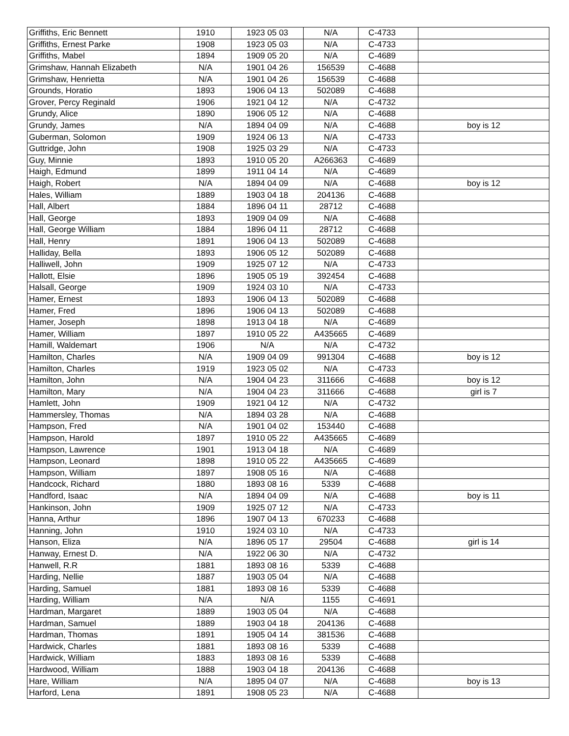| Griffiths, Eric Bennett | 1910 | 1923 05 03 | N/A | C-4733 | |
| Griffiths, Ernest Parke | 1908 | 1923 05 03 | N/A | C-4733 | |
| Griffiths, Mabel | 1894 | 1909 05 20 | N/A | C-4689 | |
| Grimshaw, Hannah Elizabeth | N/A | 1901 04 26 | 156539 | C-4688 | |
| Grimshaw, Henrietta | N/A | 1901 04 26 | 156539 | C-4688 | |
| Grounds, Horatio | 1893 | 1906 04 13 | 502089 | C-4688 | |
| Grover, Percy Reginald | 1906 | 1921 04 12 | N/A | C-4732 | |
| Grundy, Alice | 1890 | 1906 05 12 | N/A | C-4688 | |
| Grundy, James | N/A | 1894 04 09 | N/A | C-4688 | boy is 12 |
| Guberman, Solomon | 1909 | 1924 06 13 | N/A | C-4733 | |
| Guttridge, John | 1908 | 1925 03 29 | N/A | C-4733 | |
| Guy, Minnie | 1893 | 1910 05 20 | A266363 | C-4689 | |
| Haigh, Edmund | 1899 | 1911 04 14 | N/A | C-4689 | |
| Haigh, Robert | N/A | 1894 04 09 | N/A | C-4688 | boy is 12 |
| Hales, William | 1889 | 1903 04 18 | 204136 | C-4688 | |
| Hall, Albert | 1884 | 1896 04 11 | 28712 | C-4688 | |
| Hall, George | 1893 | 1909 04 09 | N/A | C-4688 | |
| Hall, George William | 1884 | 1896 04 11 | 28712 | C-4688 | |
| Hall, Henry | 1891 | 1906 04 13 | 502089 | C-4688 | |
| Halliday, Bella | 1893 | 1906 05 12 | 502089 | C-4688 | |
| Halliwell, John | 1909 | 1925 07 12 | N/A | C-4733 | |
| Hallott, Elsie | 1896 | 1905 05 19 | 392454 | C-4688 | |
| Halsall, George | 1909 | 1924 03 10 | N/A | C-4733 | |
| Hamer, Ernest | 1893 | 1906 04 13 | 502089 | C-4688 | |
| Hamer, Fred | 1896 | 1906 04 13 | 502089 | C-4688 | |
| Hamer, Joseph | 1898 | 1913 04 18 | N/A | C-4689 | |
| Hamer, William | 1897 | 1910 05 22 | A435665 | C-4689 | |
| Hamill, Waldemart | 1906 | N/A | N/A | C-4732 | |
| Hamilton, Charles | N/A | 1909 04 09 | 991304 | C-4688 | boy is 12 |
| Hamilton, Charles | 1919 | 1923 05 02 | N/A | C-4733 | |
| Hamilton, John | N/A | 1904 04 23 | 311666 | C-4688 | boy is 12 |
| Hamilton, Mary | N/A | 1904 04 23 | 311666 | C-4688 | girl is 7 |
| Hamlett, John | 1909 | 1921 04 12 | N/A | C-4732 | |
| Hammersley, Thomas | N/A | 1894 03 28 | N/A | C-4688 | |
| Hampson, Fred | N/A | 1901 04 02 | 153440 | C-4688 | |
| Hampson, Harold | 1897 | 1910 05 22 | A435665 | C-4689 | |
| Hampson, Lawrence | 1901 | 1913 04 18 | N/A | C-4689 | |
| Hampson, Leonard | 1898 | 1910 05 22 | A435665 | C-4689 | |
| Hampson, William | 1897 | 1908 05 16 | N/A | C-4688 | |
| Handcock, Richard | 1880 | 1893 08 16 | 5339 | C-4688 | |
| Handford, Isaac | N/A | 1894 04 09 | N/A | C-4688 | boy is 11 |
| Hankinson, John | 1909 | 1925 07 12 | N/A | C-4733 | |
| Hanna, Arthur | 1896 | 1907 04 13 | 670233 | C-4688 | |
| Hanning, John | 1910 | 1924 03 10 | N/A | C-4733 | |
| Hanson, Eliza | N/A | 1896 05 17 | 29504 | C-4688 | girl is 14 |
| Hanway, Ernest D. | N/A | 1922 06 30 | N/A | C-4732 | |
| Hanwell, R.R | 1881 | 1893 08 16 | 5339 | C-4688 | |
| Harding, Nellie | 1887 | 1903 05 04 | N/A | C-4688 | |
| Harding, Samuel | 1881 | 1893 08 16 | 5339 | C-4688 | |
| Harding, William | N/A | N/A | 1155 | C-4691 | |
| Hardman, Margaret | 1889 | 1903 05 04 | N/A | C-4688 | |
| Hardman, Samuel | 1889 | 1903 04 18 | 204136 | C-4688 | |
| Hardman, Thomas | 1891 | 1905 04 14 | 381536 | C-4688 | |
| Hardwick, Charles | 1881 | 1893 08 16 | 5339 | C-4688 | |
| Hardwick, William | 1883 | 1893 08 16 | 5339 | C-4688 | |
| Hardwood, William | 1888 | 1903 04 18 | 204136 | C-4688 | |
| Hare, William | N/A | 1895 04 07 | N/A | C-4688 | boy is 13 |
| Harford, Lena | 1891 | 1908 05 23 | N/A | C-4688 | |